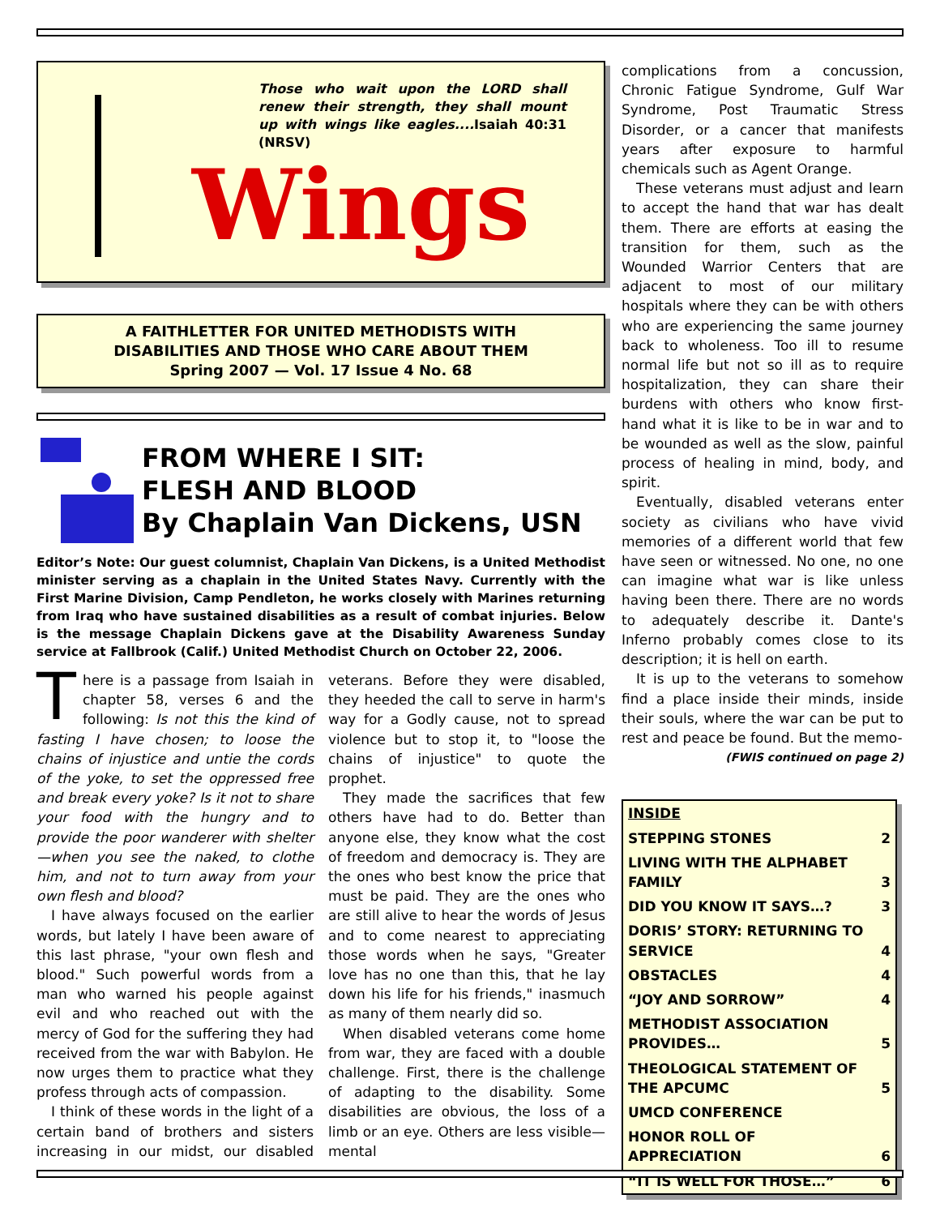Those who wait upon the LORD shall renew their strength, they shall mount up with wings like eagles....Isaiah 40:31 (NRSV)
Wings
A FAITHLETTER FOR UNITED METHODISTS WITH
DISABILITIES AND THOSE WHO CARE ABOUT THEM
Spring 2007 — Vol. 17 Issue 4 No. 68
FROM WHERE I SIT:
FLESH AND BLOOD
By Chaplain Van Dickens, USN
Editor’s Note: Our guest columnist, Chaplain Van Dickens, is a United Methodist minister serving as a chaplain in the United States Navy. Currently with the First Marine Division, Camp Pendleton, he works closely with Marines returning from Iraq who have sustained disabilities as a result of combat injuries. Below is the message Chaplain Dickens gave at the Disability Awareness Sunday service at Fallbrook (Calif.) United Methodist Church on October 22, 2006.
There is a passage from Isaiah in chapter 58, verses 6 and the following: Is not this the kind of fasting I have chosen; to loose the chains of injustice and untie the cords of the yoke, to set the oppressed free and break every yoke? Is it not to share your food with the hungry and to provide the poor wanderer with shelter—when you see the naked, to clothe him, and not to turn away from your own flesh and blood?
I have always focused on the earlier words, but lately I have been aware of this last phrase, "your own flesh and blood." Such powerful words from a man who warned his people against evil and who reached out with the mercy of God for the suffering they had received from the war with Babylon. He now urges them to practice what they profess through acts of compassion.
I think of these words in the light of a certain band of brothers and sisters increasing in our midst, our disabled veterans. Before they were disabled, they heeded the call to serve in harm's way for a Godly cause, not to spread violence but to stop it, to "loose the chains of injustice" to quote the prophet.
They made the sacrifices that few others have had to do. Better than anyone else, they know what the cost of freedom and democracy is. They are the ones who best know the price that must be paid. They are the ones who are still alive to hear the words of Jesus and to come nearest to appreciating those words when he says, "Greater love has no one than this, that he lay down his life for his friends," inasmuch as many of them nearly did so.
When disabled veterans come home from war, they are faced with a double challenge. First, there is the challenge of adapting to the disability. Some disabilities are obvious, the loss of a limb or an eye. Others are less visible—mental
complications from a concussion, Chronic Fatigue Syndrome, Gulf War Syndrome, Post Traumatic Stress Disorder, or a cancer that manifests years after exposure to harmful chemicals such as Agent Orange.
These veterans must adjust and learn to accept the hand that war has dealt them. There are efforts at easing the transition for them, such as the Wounded Warrior Centers that are adjacent to most of our military hospitals where they can be with others who are experiencing the same journey back to wholeness. Too ill to resume normal life but not so ill as to require hospitalization, they can share their burdens with others who know first-hand what it is like to be in war and to be wounded as well as the slow, painful process of healing in mind, body, and spirit.
Eventually, disabled veterans enter society as civilians who have vivid memories of a different world that few have seen or witnessed. No one, no one can imagine what war is like unless having been there. There are no words to adequately describe it. Dante's Inferno probably comes close to its description; it is hell on earth.
It is up to the veterans to somehow find a place inside their minds, inside their souls, where the war can be put to rest and peace be found. But the memo-
(FWIS continued on page 2)
| INSIDE | |
| --- | --- |
| STEPPING STONES | 2 |
| LIVING WITH THE ALPHABET FAMILY | 3 |
| DID YOU KNOW IT SAYS…? | 3 |
| DORIS’ STORY: RETURNING TO SERVICE | 4 |
| OBSTACLES | 4 |
| “JOY AND SORROW” | 4 |
| METHODIST ASSOCIATION PROVIDES… | 5 |
| THEOLOGICAL STATEMENT OF THE APCUMC | 5 |
| UMCD CONFERENCE | |
| HONOR ROLL OF APPRECIATION | 6 |
| “IT IS WELL FOR THOSE…” | 6 |